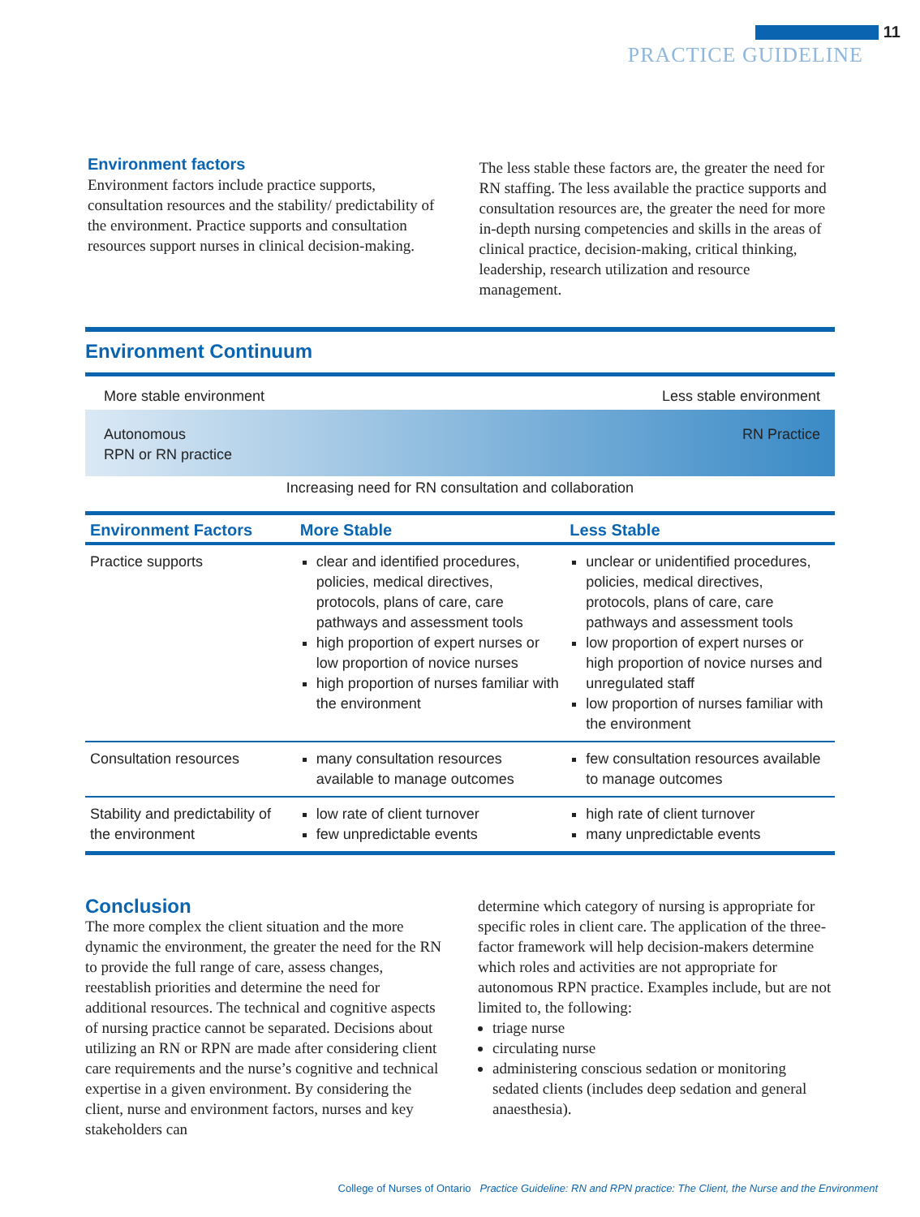11
PRACTICE GUIDELINE
Environment factors
Environment factors include practice supports, consultation resources and the stability/ predictability of the environment. Practice supports and consultation resources support nurses in clinical decision-making.
The less stable these factors are, the greater the need for RN staffing. The less available the practice supports and consultation resources are, the greater the need for more in-depth nursing competencies and skills in the areas of clinical practice, decision-making, critical thinking, leadership, research utilization and resource management.
Environment Continuum
More stable environment Less stable environment
Autonomous
RPN or RN practice
RN Practice
Increasing need for RN consultation and collaboration
| Environment Factors | More Stable | Less Stable |
| --- | --- | --- |
| Practice supports | clear and identified procedures, policies, medical directives, protocols, plans of care, care pathways and assessment tools high proportion of expert nurses or low proportion of novice nurses high proportion of nurses familiar with the environment | unclear or unidentified procedures, policies, medical directives, protocols, plans of care, care pathways and assessment tools low proportion of expert nurses or high proportion of novice nurses and unregulated staff low proportion of nurses familiar with the environment |
| Consultation resources | many consultation resources available to manage outcomes | few consultation resources available to manage outcomes |
| Stability and predictability of the environment | low rate of client turnover few unpredictable events | high rate of client turnover many unpredictable events |
Conclusion
The more complex the client situation and the more dynamic the environment, the greater the need for the RN to provide the full range of care, assess changes, reestablish priorities and determine the need for additional resources. The technical and cognitive aspects of nursing practice cannot be separated. Decisions about utilizing an RN or RPN are made after considering client care requirements and the nurse’s cognitive and technical expertise in a given environment. By considering the client, nurse and environment factors, nurses and key stakeholders can
determine which category of nursing is appropriate for specific roles in client care. The application of the three-factor framework will help decision-makers determine which roles and activities are not appropriate for autonomous RPN practice. Examples include, but are not limited to, the following:
triage nurse
circulating nurse
administering conscious sedation or monitoring sedated clients (includes deep sedation and general anaesthesia).
College of Nurses of Ontario Practice Guideline: RN and RPN practice: The Client, the Nurse and the Environment